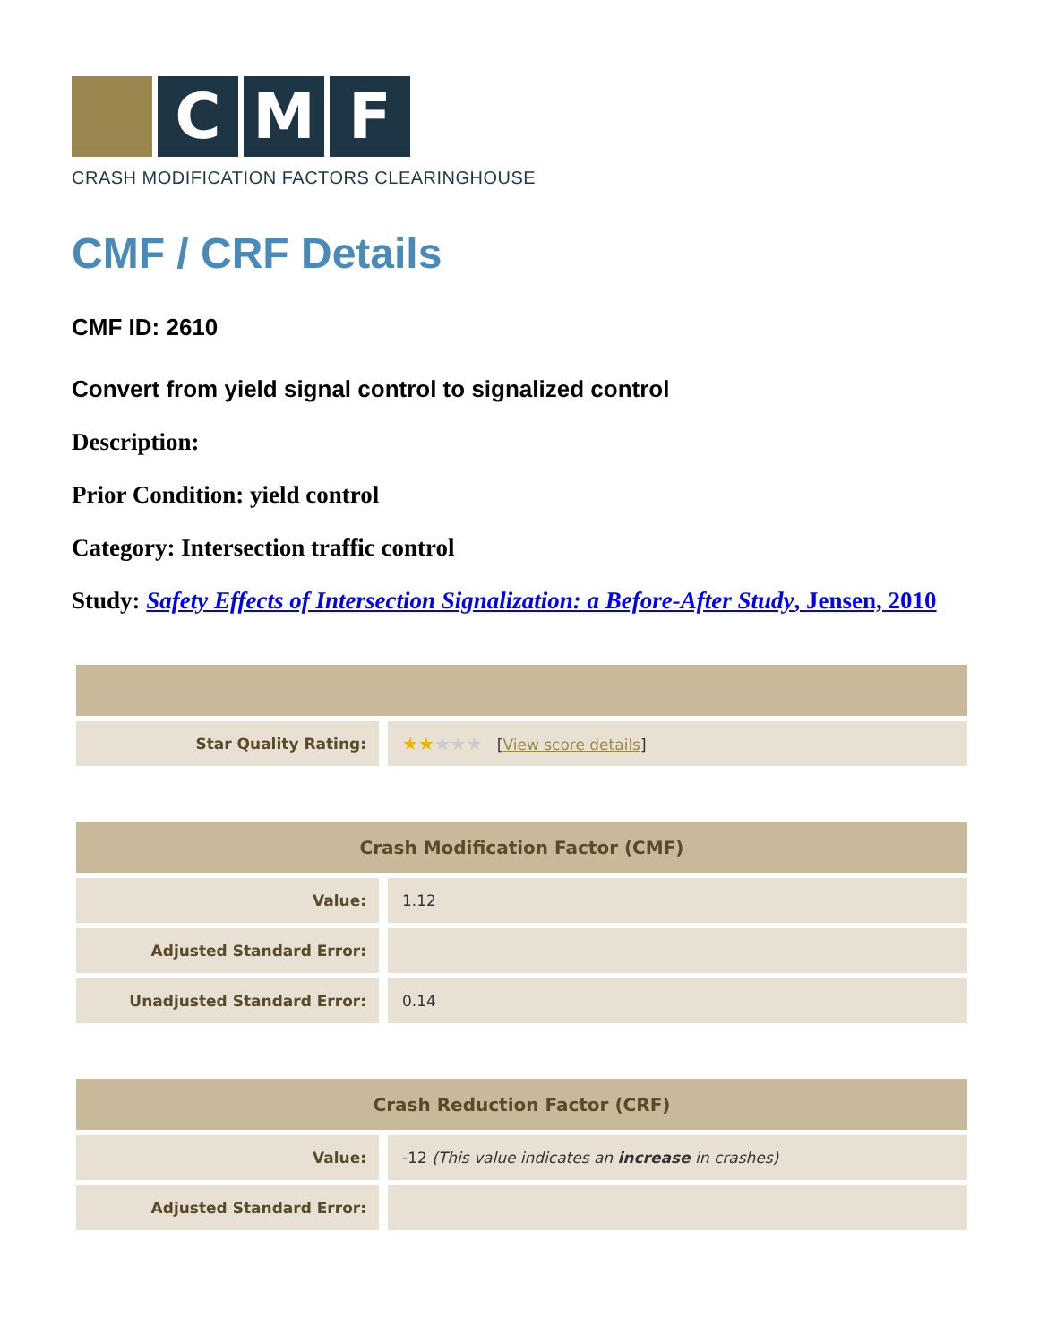C M F
CRASH MODIFICATION FACTORS CLEARINGHOUSE
CMF / CRF Details
CMF ID: 2610
Convert from yield signal control to signalized control
Description:
Prior Condition: yield control
Category: Intersection traffic control
Study: Safety Effects of Intersection Signalization: a Before-After Study, Jensen, 2010
| Star Quality Rating: | ★★ ★★★ [ View score details ] |
| Crash Modification Factor (CMF) | |
| --- | --- |
| Value: | 1.12 |
| Adjusted Standard Error: | |
| Unadjusted Standard Error: | 0.14 |
| Crash Reduction Factor (CRF) | |
| --- | --- |
| Value: | -12 (This value indicates an increase in crashes) |
| Adjusted Standard Error: | |